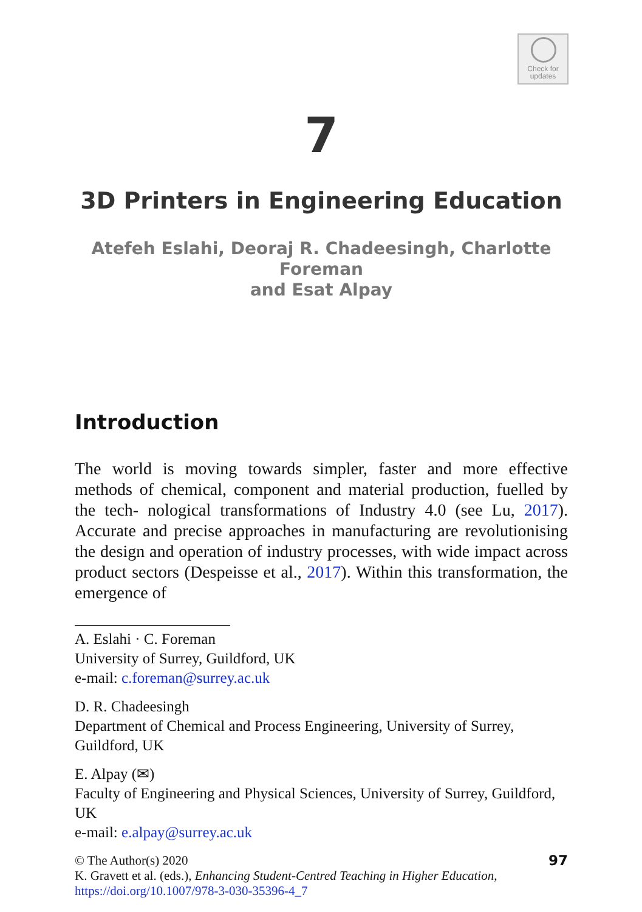Check for
updates
7
3D Printers in Engineering Education
Atefeh Eslahi, Deoraj R. Chadeesingh, Charlotte Foreman
and Esat Alpay
Introduction
The world is moving towards simpler, faster and more effective methods of chemical, component and material production, fuelled by the tech- nological transformations of Industry 4.0 (see Lu, 2017). Accurate and precise approaches in manufacturing are revolutionising the design and operation of industry processes, with wide impact across product sectors (Despeisse et al., 2017). Within this transformation, the emergence of
A. Eslahi · C. Foreman
University of Surrey, Guildford, UK
e-mail: c.foreman@surrey.ac.uk
D. R. Chadeesingh
Department of Chemical and Process Engineering, University of Surrey, Guildford, UK
E. Alpay (✉)
Faculty of Engineering and Physical Sciences, University of Surrey, Guildford, UK
e-mail: e.alpay@surrey.ac.uk
© The Author(s) 2020
K. Gravett et al. (eds.), Enhancing Student-Centred Teaching in Higher Education,
https://doi.org/10.1007/978-3-030-35396-4_7
97